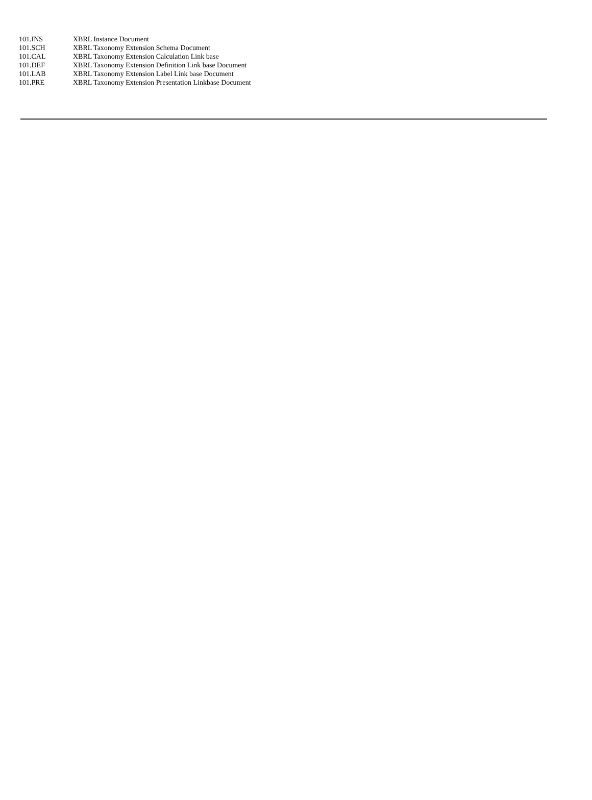| 101.INS | XBRL Instance Document |
| 101.SCH | XBRL Taxonomy Extension Schema Document |
| 101.CAL | XBRL Taxonomy Extension Calculation Link base |
| 101.DEF | XBRL Taxonomy Extension Definition Link base Document |
| 101.LAB | XBRL Taxonomy Extension Label Link base Document |
| 101.PRE | XBRL Taxonomy Extension Presentation Linkbase Document |